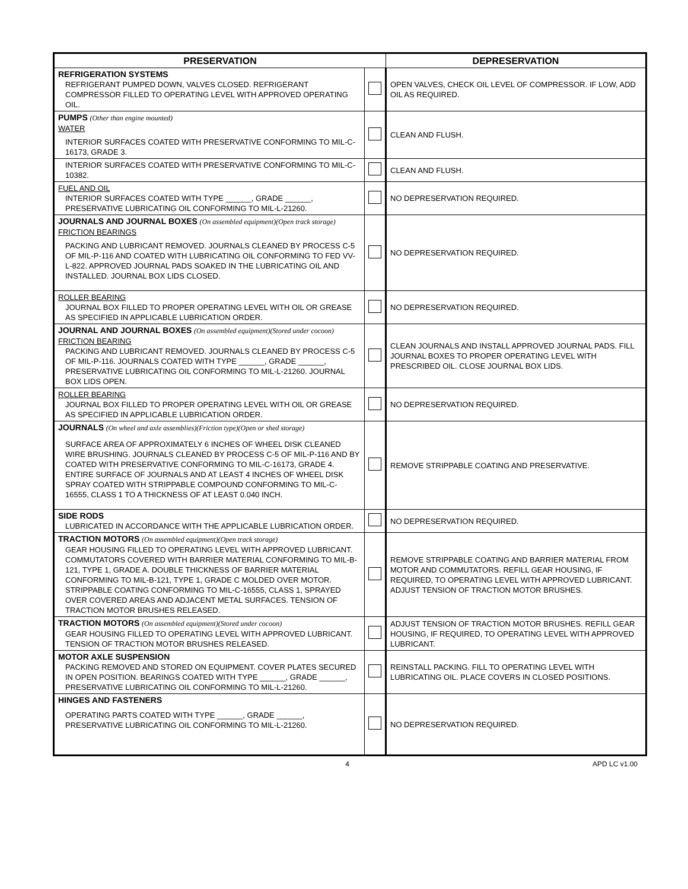| PRESERVATION | | DEPRESERVATION |
| --- | --- | --- |
| REFRIGERATION SYSTEMS REFRIGERANT PUMPED DOWN, VALVES CLOSED. REFRIGERANT COMPRESSOR FILLED TO OPERATING LEVEL WITH APPROVED OPERATING OIL. | | OPEN VALVES, CHECK OIL LEVEL OF COMPRESSOR. IF LOW, ADD OIL AS REQUIRED. |
| PUMPS (Other than engine mounted) WATER INTERIOR SURFACES COATED WITH PRESERVATIVE CONFORMING TO MIL-C-16173, GRADE 3. | | CLEAN AND FLUSH. |
| INTERIOR SURFACES COATED WITH PRESERVATIVE CONFORMING TO MIL-C-10382. | | CLEAN AND FLUSH. |
| FUEL AND OIL INTERIOR SURFACES COATED WITH TYPE ______, GRADE ______, PRESERVATIVE LUBRICATING OIL CONFORMING TO MIL-L-21260. | | NO DEPRESERVATION REQUIRED. |
| JOURNALS AND JOURNAL BOXES (On assembled equipment)(Open track storage) FRICTION BEARINGS PACKING AND LUBRICANT REMOVED. JOURNALS CLEANED BY PROCESS C-5 OF MIL-P-116 AND COATED WITH LUBRICATING OIL CONFORMING TO FED VV-L-822. APPROVED JOURNAL PADS SOAKED IN THE LUBRICATING OIL AND INSTALLED. JOURNAL BOX LIDS CLOSED. | | NO DEPRESERVATION REQUIRED. |
| ROLLER BEARING JOURNAL BOX FILLED TO PROPER OPERATING LEVEL WITH OIL OR GREASE AS SPECIFIED IN APPLICABLE LUBRICATION ORDER. | | NO DEPRESERVATION REQUIRED. |
| JOURNAL AND JOURNAL BOXES (On assembled equipment)(Stored under cocoon) FRICTION BEARING PACKING AND LUBRICANT REMOVED. JOURNALS CLEANED BY PROCESS C-5 OF MIL-P-116. JOURNALS COATED WITH TYPE ______, GRADE ______, PRESERVATIVE LUBRICATING OIL CONFORMING TO MIL-L-21260. JOURNAL BOX LIDS OPEN. | | CLEAN JOURNALS AND INSTALL APPROVED JOURNAL PADS. FILL JOURNAL BOXES TO PROPER OPERATING LEVEL WITH PRESCRIBED OIL. CLOSE JOURNAL BOX LIDS. |
| ROLLER BEARING JOURNAL BOX FILLED TO PROPER OPERATING LEVEL WITH OIL OR GREASE AS SPECIFIED IN APPLICABLE LUBRICATION ORDER. | | NO DEPRESERVATION REQUIRED. |
| JOURNALS (On wheel and axle assemblies)(Friction type)(Open or shed storage) SURFACE AREA OF APPROXIMATELY 6 INCHES OF WHEEL DISK CLEANED WIRE BRUSHING. JOURNALS CLEANED BY PROCESS C-5 OF MIL-P-116 AND BY COATED WITH PRESERVATIVE CONFORMING TO MIL-C-16173, GRADE 4. ENTIRE SURFACE OF JOURNALS AND AT LEAST 4 INCHES OF WHEEL DISK SPRAY COATED WITH STRIPPABLE COMPOUND CONFORMING TO MIL-C-16555, CLASS 1 TO A THICKNESS OF AT LEAST 0.040 INCH. | | REMOVE STRIPPABLE COATING AND PRESERVATIVE. |
| SIDE RODS LUBRICATED IN ACCORDANCE WITH THE APPLICABLE LUBRICATION ORDER. | | NO DEPRESERVATION REQUIRED. |
| TRACTION MOTORS (On assembled equipment)(Open track storage) GEAR HOUSING FILLED TO OPERATING LEVEL WITH APPROVED LUBRICANT. COMMUTATORS COVERED WITH BARRIER MATERIAL CONFORMING TO MIL-B-121, TYPE 1, GRADE A. DOUBLE THICKNESS OF BARRIER MATERIAL CONFORMING TO MIL-B-121, TYPE 1, GRADE C MOLDED OVER MOTOR. STRIPPABLE COATING CONFORMING TO MIL-C-16555, CLASS 1, SPRAYED OVER COVERED AREAS AND ADJACENT METAL SURFACES. TENSION OF TRACTION MOTOR BRUSHES RELEASED. | | REMOVE STRIPPABLE COATING AND BARRIER MATERIAL FROM MOTOR AND COMMUTATORS. REFILL GEAR HOUSING, IF REQUIRED, TO OPERATING LEVEL WITH APPROVED LUBRICANT. ADJUST TENSION OF TRACTION MOTOR BRUSHES. |
| TRACTION MOTORS (On assembled equipment)(Stored under cocoon) GEAR HOUSING FILLED TO OPERATING LEVEL WITH APPROVED LUBRICANT. TENSION OF TRACTION MOTOR BRUSHES RELEASED. | | ADJUST TENSION OF TRACTION MOTOR BRUSHES. REFILL GEAR HOUSING, IF REQUIRED, TO OPERATING LEVEL WITH APPROVED LUBRICANT. |
| MOTOR AXLE SUSPENSION PACKING REMOVED AND STORED ON EQUIPMENT. COVER PLATES SECURED IN OPEN POSITION. BEARINGS COATED WITH TYPE ______, GRADE ______, PRESERVATIVE LUBRICATING OIL CONFORMING TO MIL-L-21260. | | REINSTALL PACKING. FILL TO OPERATING LEVEL WITH LUBRICATING OIL. PLACE COVERS IN CLOSED POSITIONS. |
| HINGES AND FASTENERS OPERATING PARTS COATED WITH TYPE ______, GRADE ______, PRESERVATIVE LUBRICATING OIL CONFORMING TO MIL-L-21260. | | NO DEPRESERVATION REQUIRED. |
4 APD LC v1.00